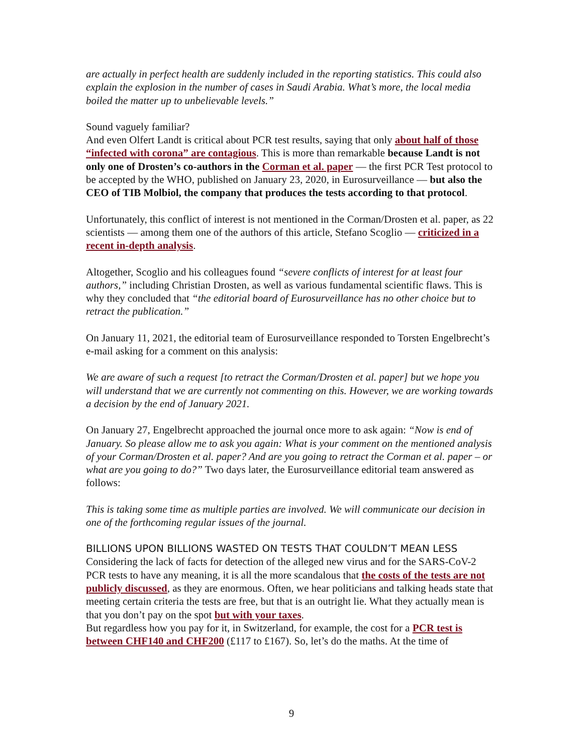are actually in perfect health are suddenly included in the reporting statistics. This could also explain the explosion in the number of cases in Saudi Arabia. What’s more, the local media boiled the matter up to unbelievable levels.”
Sound vaguely familiar?
And even Olfert Landt is critical about PCR test results, saying that only about half of those “infected with corona” are contagious. This is more than remarkable because Landt is not only one of Drosten’s co-authors in the Corman et al. paper — the first PCR Test protocol to be accepted by the WHO, published on January 23, 2020, in Eurosurveillance — but also the CEO of TIB Molbiol, the company that produces the tests according to that protocol.
Unfortunately, this conflict of interest is not mentioned in the Corman/Drosten et al. paper, as 22 scientists — among them one of the authors of this article, Stefano Scoglio — criticized in a recent in-depth analysis.
Altogether, Scoglio and his colleagues found “severe conflicts of interest for at least four authors,” including Christian Drosten, as well as various fundamental scientific flaws. This is why they concluded that “the editorial board of Eurosurveillance has no other choice but to retract the publication.”
On January 11, 2021, the editorial team of Eurosurveillance responded to Torsten Engelbrecht’s e-mail asking for a comment on this analysis:
We are aware of such a request [to retract the Corman/Drosten et al. paper] but we hope you will understand that we are currently not commenting on this. However, we are working towards a decision by the end of January 2021.
On January 27, Engelbrecht approached the journal once more to ask again: “Now is end of January. So please allow me to ask you again: What is your comment on the mentioned analysis of your Corman/Drosten et al. paper? And are you going to retract the Corman et al. paper – or what are you going to do?” Two days later, the Eurosurveillance editorial team answered as follows:
This is taking some time as multiple parties are involved. We will communicate our decision in one of the forthcoming regular issues of the journal.
BILLIONS UPON BILLIONS WASTED ON TESTS THAT COULDN’T MEAN LESS
Considering the lack of facts for detection of the alleged new virus and for the SARS-CoV-2 PCR tests to have any meaning, it is all the more scandalous that the costs of the tests are not publicly discussed, as they are enormous. Often, we hear politicians and talking heads state that meeting certain criteria the tests are free, but that is an outright lie. What they actually mean is that you don’t pay on the spot but with your taxes.
But regardless how you pay for it, in Switzerland, for example, the cost for a PCR test is between CHF140 and CHF200 (£117 to £167). So, let’s do the maths. At the time of
9